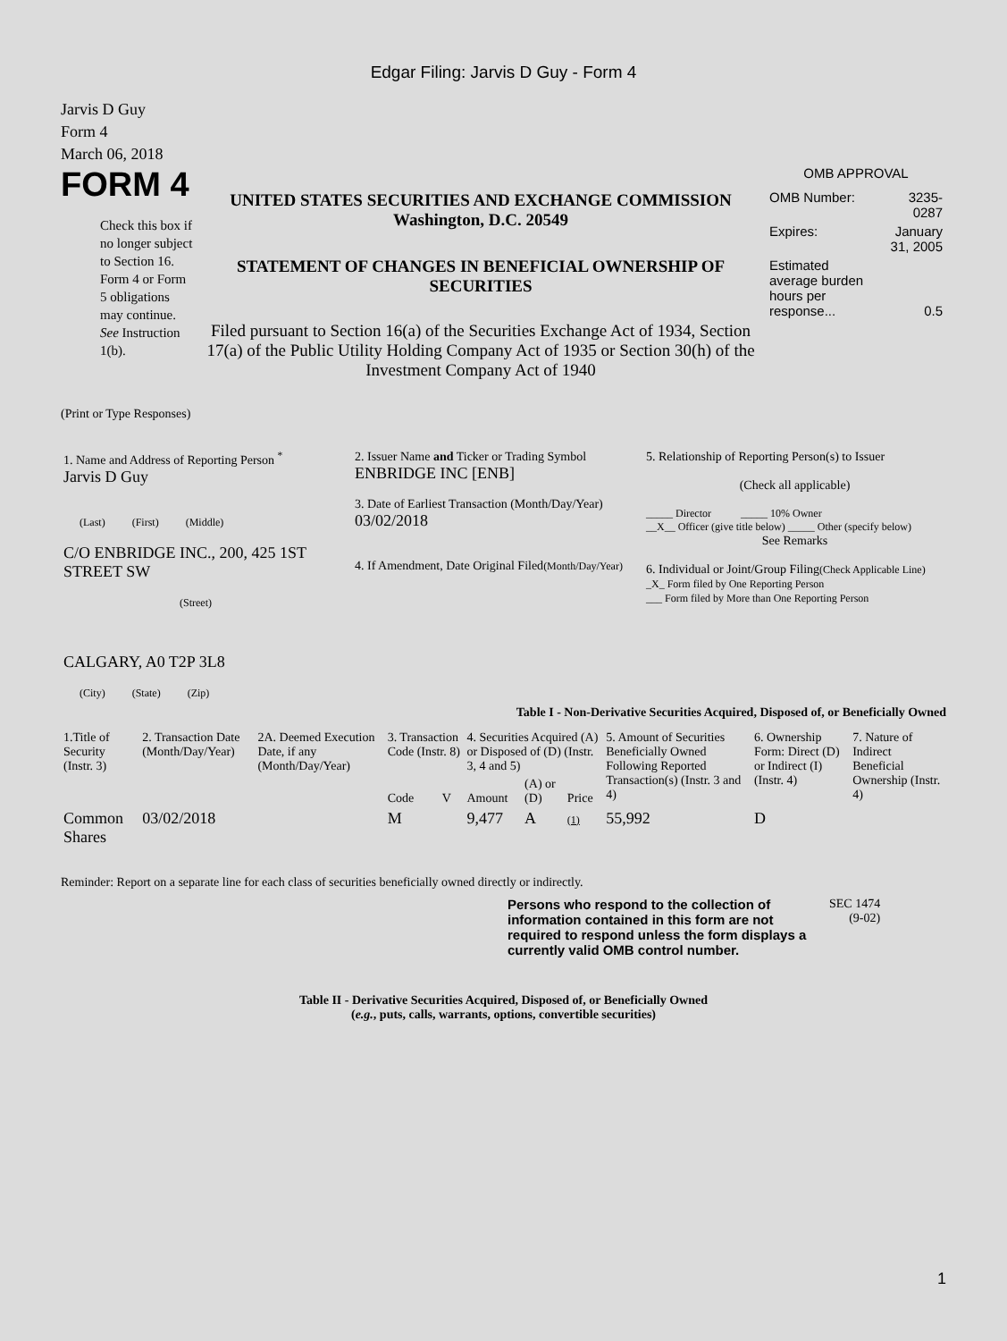Edgar Filing: Jarvis D Guy - Form 4
Jarvis D Guy
Form 4
March 06, 2018
FORM 4
Check this box if no longer subject to Section 16. Form 4 or Form 5 obligations may continue. See Instruction 1(b).
UNITED STATES SECURITIES AND EXCHANGE COMMISSION
Washington, D.C. 20549
STATEMENT OF CHANGES IN BENEFICIAL OWNERSHIP OF SECURITIES
Filed pursuant to Section 16(a) of the Securities Exchange Act of 1934, Section 17(a) of the Public Utility Holding Company Act of 1935 or Section 30(h) of the Investment Company Act of 1940
OMB APPROVAL
| OMB Number: | 3235-0287 |
| Expires: | January 31, 2005 |
| Estimated average burden hours per response... | 0.5 |
(Print or Type Responses)
| 1. Name and Address of Reporting Person <sup>*</sup> Jarvis D Guy (Last) (First) (Middle) C/O ENBRIDGE INC., 200, 425 1ST STREET SW (Street) CALGARY, A0 T2P 3L8 (City) (State) (Zip) | 2. Issuer Name and Ticker or Trading Symbol ENBRIDGE INC [ENB] 3. Date of Earliest Transaction (Month/Day/Year) 03/02/2018 4. If Amendment, Date Original Filed (Month/Day/Year) | 5. Relationship of Reporting Person(s) to Issuer (Check all applicable) _____ Director _____ 10% Owner __X__ Officer (give title below) _____ Other (specify below) See Remarks 6. Individual or Joint/Group Filing (Check Applicable Line) _X_ Form filed by One Reporting Person ___ Form filed by More than One Reporting Person |
Table I - Non-Derivative Securities Acquired, Disposed of, or Beneficially Owned
| 1.Title of Security (Instr. 3) | 2. Transaction Date (Month/Day/Year) | 2A. Deemed Execution Date, if any (Month/Day/Year) | 3. Transaction Code (Instr. 8) | | 4. Securities Acquired (A) or Disposed of (D) (Instr. 3, 4 and 5) | | | 5. Amount of Securities Beneficially Owned Following Reported Transaction(s) (Instr. 3 and 4) | 6. Ownership Form: Direct (D) or Indirect (I) (Instr. 4) | 7. Nature of Indirect Beneficial Ownership (Instr. 4) |
| --- | --- | --- | --- | --- | --- | --- | --- | --- | --- | --- |
| | | | Code | V | Amount | (A) or (D) | Price | | | |
| Common Shares | 03/02/2018 | | M | | 9,477 | A | (1) | 55,992 | D | |
Reminder: Report on a separate line for each class of securities beneficially owned directly or indirectly.
Persons who respond to the collection of information contained in this form are not required to respond unless the form displays a currently valid OMB control number.
SEC 1474
(9-02)
Table II - Derivative Securities Acquired, Disposed of, or Beneficially Owned
(e.g., puts, calls, warrants, options, convertible securities)
1